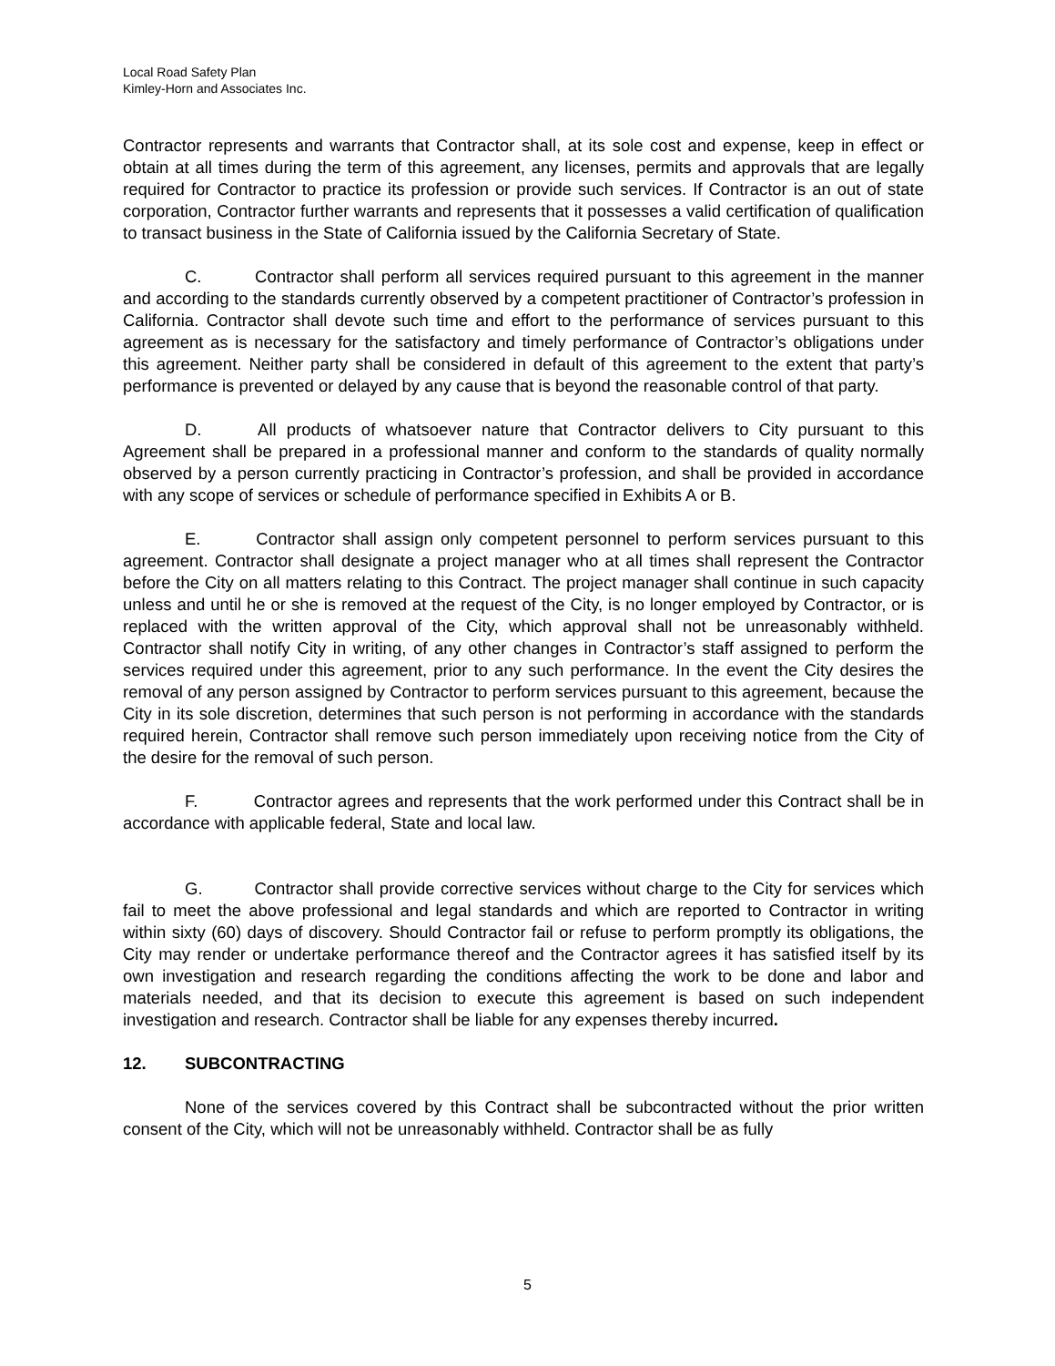Local Road Safety Plan
Kimley-Horn and Associates Inc.
Contractor represents and warrants that Contractor shall, at its sole cost and expense, keep in effect or obtain at all times during the term of this agreement, any licenses, permits and approvals that are legally required for Contractor to practice its profession or provide such services. If Contractor is an out of state corporation, Contractor further warrants and represents that it possesses a valid certification of qualification to transact business in the State of California issued by the California Secretary of State.
C. Contractor shall perform all services required pursuant to this agreement in the manner and according to the standards currently observed by a competent practitioner of Contractor’s profession in California. Contractor shall devote such time and effort to the performance of services pursuant to this agreement as is necessary for the satisfactory and timely performance of Contractor’s obligations under this agreement. Neither party shall be considered in default of this agreement to the extent that party’s performance is prevented or delayed by any cause that is beyond the reasonable control of that party.
D. All products of whatsoever nature that Contractor delivers to City pursuant to this Agreement shall be prepared in a professional manner and conform to the standards of quality normally observed by a person currently practicing in Contractor’s profession, and shall be provided in accordance with any scope of services or schedule of performance specified in Exhibits A or B.
E. Contractor shall assign only competent personnel to perform services pursuant to this agreement. Contractor shall designate a project manager who at all times shall represent the Contractor before the City on all matters relating to this Contract. The project manager shall continue in such capacity unless and until he or she is removed at the request of the City, is no longer employed by Contractor, or is replaced with the written approval of the City, which approval shall not be unreasonably withheld. Contractor shall notify City in writing, of any other changes in Contractor’s staff assigned to perform the services required under this agreement, prior to any such performance. In the event the City desires the removal of any person assigned by Contractor to perform services pursuant to this agreement, because the City in its sole discretion, determines that such person is not performing in accordance with the standards required herein, Contractor shall remove such person immediately upon receiving notice from the City of the desire for the removal of such person.
F. Contractor agrees and represents that the work performed under this Contract shall be in accordance with applicable federal, State and local law.
G. Contractor shall provide corrective services without charge to the City for services which fail to meet the above professional and legal standards and which are reported to Contractor in writing within sixty (60) days of discovery. Should Contractor fail or refuse to perform promptly its obligations, the City may render or undertake performance thereof and the Contractor agrees it has satisfied itself by its own investigation and research regarding the conditions affecting the work to be done and labor and materials needed, and that its decision to execute this agreement is based on such independent investigation and research. Contractor shall be liable for any expenses thereby incurred.
12. SUBCONTRACTING
None of the services covered by this Contract shall be subcontracted without the prior written consent of the City, which will not be unreasonably withheld. Contractor shall be as fully
5